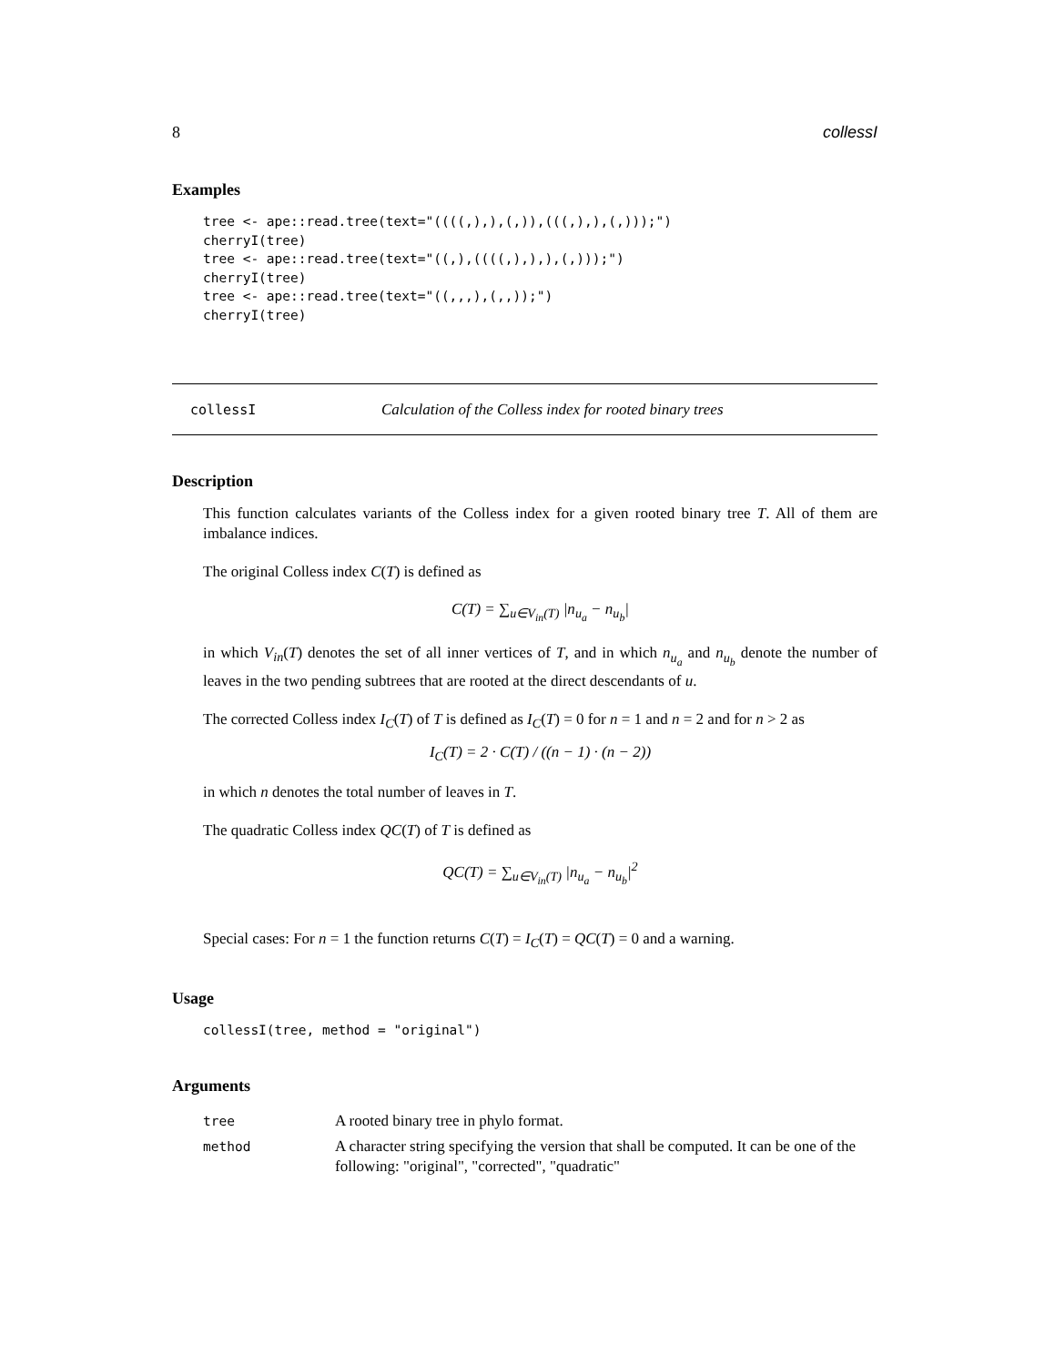8 collessI
Examples
tree <- ape::read.tree(text="((((,),),(,)),(((,),),(,)));")
cherryI(tree)
tree <- ape::read.tree(text="((,),((((,),),),(,)));")
cherryI(tree)
tree <- ape::read.tree(text="((,,,),(,,));")
cherryI(tree)
collessI Calculation of the Colless index for rooted binary trees
Description
This function calculates variants of the Colless index for a given rooted binary tree T. All of them are imbalance indices.
The original Colless index C(T) is defined as
C(T) = ∑<sub>u∈V<sub>in</sub>(T)</sub> |n<sub>u<sub>a</sub></sub> − n<sub>u<sub>b</sub></sub>|
in which V<sub>in</sub>(T) denotes the set of all inner vertices of T, and in which n<sub>u<sub>a</sub></sub> and n<sub>u<sub>b</sub></sub> denote the number of leaves in the two pending subtrees that are rooted at the direct descendants of u.
The corrected Colless index I<sub>C</sub>(T) of T is defined as I<sub>C</sub>(T) = 0 for n = 1 and n = 2 and for n > 2 as
I<sub>C</sub>(T) = 2 · C(T) / ((n − 1) · (n − 2))
in which n denotes the total number of leaves in T.
The quadratic Colless index QC(T) of T is defined as
QC(T) = ∑<sub>u∈V<sub>in</sub>(T)</sub> |n<sub>u<sub>a</sub></sub> − n<sub>u<sub>b</sub></sub>|<sup>2</sup>
Special cases: For n = 1 the function returns C(T) = I<sub>C</sub>(T) = QC(T) = 0 and a warning.
Usage
collessI(tree, method = "original")
Arguments
| tree | A rooted binary tree in phylo format. |
| method | A character string specifying the version that shall be computed. It can be one of the following: "original", "corrected", "quadratic" |